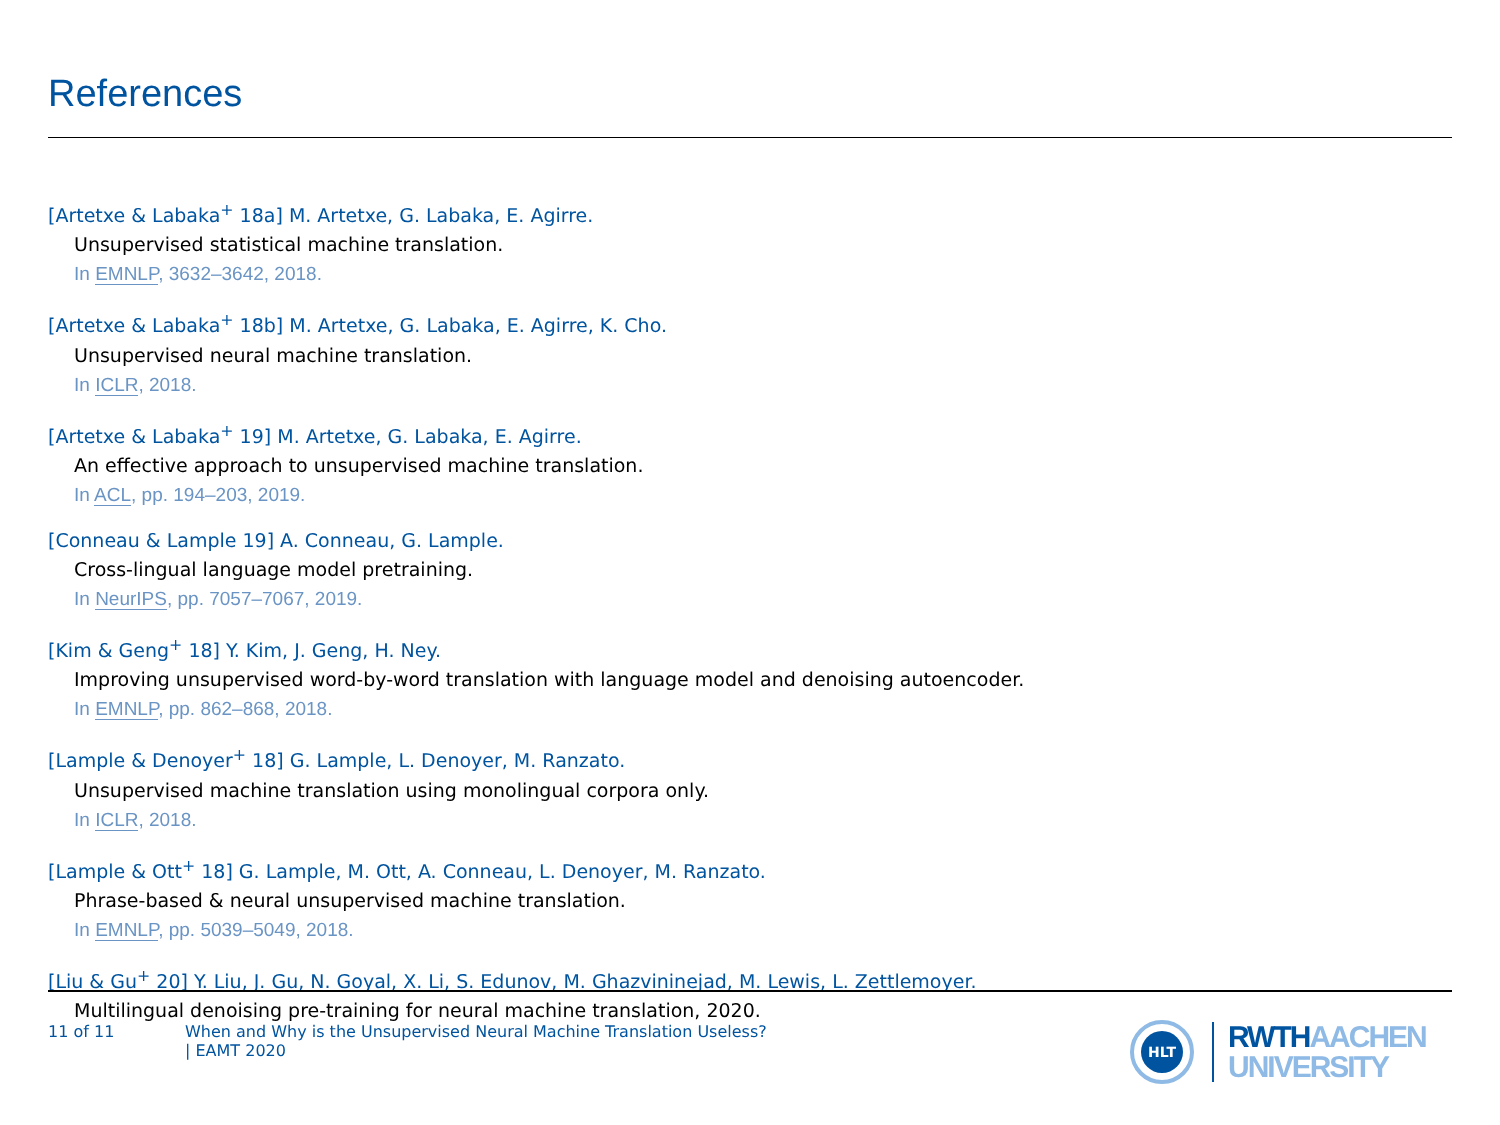References
[Artetxe & Labaka<sup>+</sup> 18a] M. Artetxe, G. Labaka, E. Agirre.
Unsupervised statistical machine translation.
In EMNLP, 3632–3642, 2018.
[Artetxe & Labaka<sup>+</sup> 18b] M. Artetxe, G. Labaka, E. Agirre, K. Cho.
Unsupervised neural machine translation.
In ICLR, 2018.
[Artetxe & Labaka<sup>+</sup> 19] M. Artetxe, G. Labaka, E. Agirre.
An effective approach to unsupervised machine translation.
In ACL, pp. 194–203, 2019.
[Conneau & Lample 19] A. Conneau, G. Lample.
Cross-lingual language model pretraining.
In NeurIPS, pp. 7057–7067, 2019.
[Kim & Geng<sup>+</sup> 18] Y. Kim, J. Geng, H. Ney.
Improving unsupervised word-by-word translation with language model and denoising autoencoder.
In EMNLP, pp. 862–868, 2018.
[Lample & Denoyer<sup>+</sup> 18] G. Lample, L. Denoyer, M. Ranzato.
Unsupervised machine translation using monolingual corpora only.
In ICLR, 2018.
[Lample & Ott<sup>+</sup> 18] G. Lample, M. Ott, A. Conneau, L. Denoyer, M. Ranzato.
Phrase-based & neural unsupervised machine translation.
In EMNLP, pp. 5039–5049, 2018.
[Liu & Gu<sup>+</sup> 20] Y. Liu, J. Gu, N. Goyal, X. Li, S. Edunov, M. Ghazvininejad, M. Lewis, L. Zettlemoyer.
Multilingual denoising pre-training for neural machine translation, 2020.
11 of 11 When and Why is the Unsupervised Neural Machine Translation Useless?
| EAMT 2020
HLT
RWTH AACHEN
UNIVERSITY